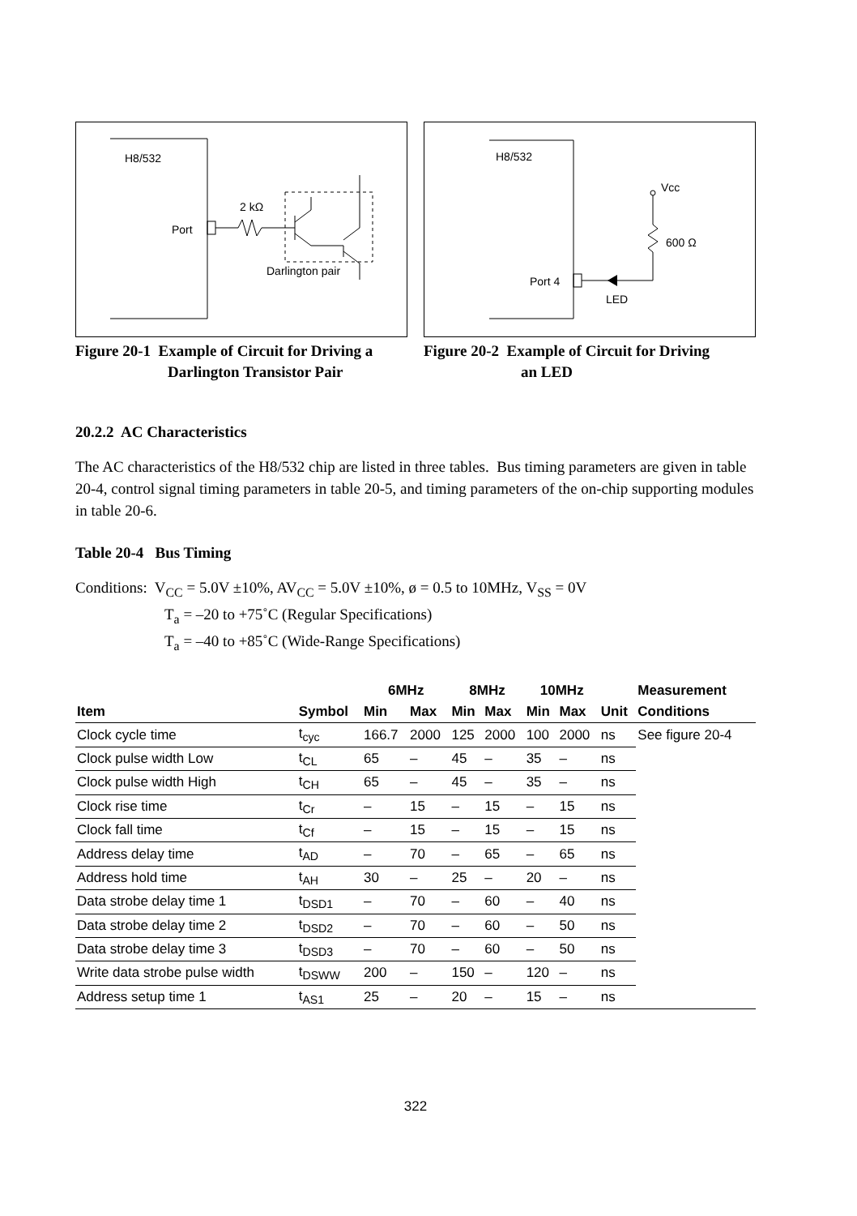H8/532
Port
2 kΩ
Darlington pair
Figure 20-1 Example of Circuit for Driving a
Darlington Transistor Pair
H8/532
Vcc
600 Ω
Port 4
LED
Figure 20-2 Example of Circuit for Driving
an LED
20.2.2 AC Characteristics
The AC characteristics of the H8/532 chip are listed in three tables. Bus timing parameters are given in table 20-4, control signal timing parameters in table 20-5, and timing parameters of the on-chip supporting modules in table 20-6.
Table 20-4 Bus Timing
Conditions: V<sub>CC</sub> = 5.0V ±10%, AV<sub>CC</sub> = 5.0V ±10%, ø = 0.5 to 10MHz, V<sub>SS</sub> = 0V
T<sub>a</sub> = –20 to +75˚C (Regular Specifications)
T<sub>a</sub> = –40 to +85˚C (Wide-Range Specifications)
| | | 6MHz | | 8MHz | | 10MHz | | | Measurement |
| --- | --- | --- | --- | --- | --- | --- | --- | --- | --- |
| Item | Symbol | Min | Max | Min | Max | Min | Max | Unit | Conditions |
| Clock cycle time | t<sub>cyc</sub> | 166.7 | 2000 | 125 | 2000 | 100 | 2000 | ns | See figure 20-4 |
| Clock pulse width Low | t<sub>CL</sub> | 65 | – | 45 | – | 35 | – | ns | |
| Clock pulse width High | t<sub>CH</sub> | 65 | – | 45 | – | 35 | – | ns | |
| Clock rise time | t<sub>Cr</sub> | – | 15 | – | 15 | – | 15 | ns | |
| Clock fall time | t<sub>Cf</sub> | – | 15 | – | 15 | – | 15 | ns | |
| Address delay time | t<sub>AD</sub> | – | 70 | – | 65 | – | 65 | ns | |
| Address hold time | t<sub>AH</sub> | 30 | – | 25 | – | 20 | – | ns | |
| Data strobe delay time 1 | t<sub>DSD1</sub> | – | 70 | – | 60 | – | 40 | ns | |
| Data strobe delay time 2 | t<sub>DSD2</sub> | – | 70 | – | 60 | – | 50 | ns | |
| Data strobe delay time 3 | t<sub>DSD3</sub> | – | 70 | – | 60 | – | 50 | ns | |
| Write data strobe pulse width | t<sub>DSWW</sub> | 200 | – | 150 | – | 120 | – | ns | |
| Address setup time 1 | t<sub>AS1</sub> | 25 | – | 20 | – | 15 | – | ns | |
322